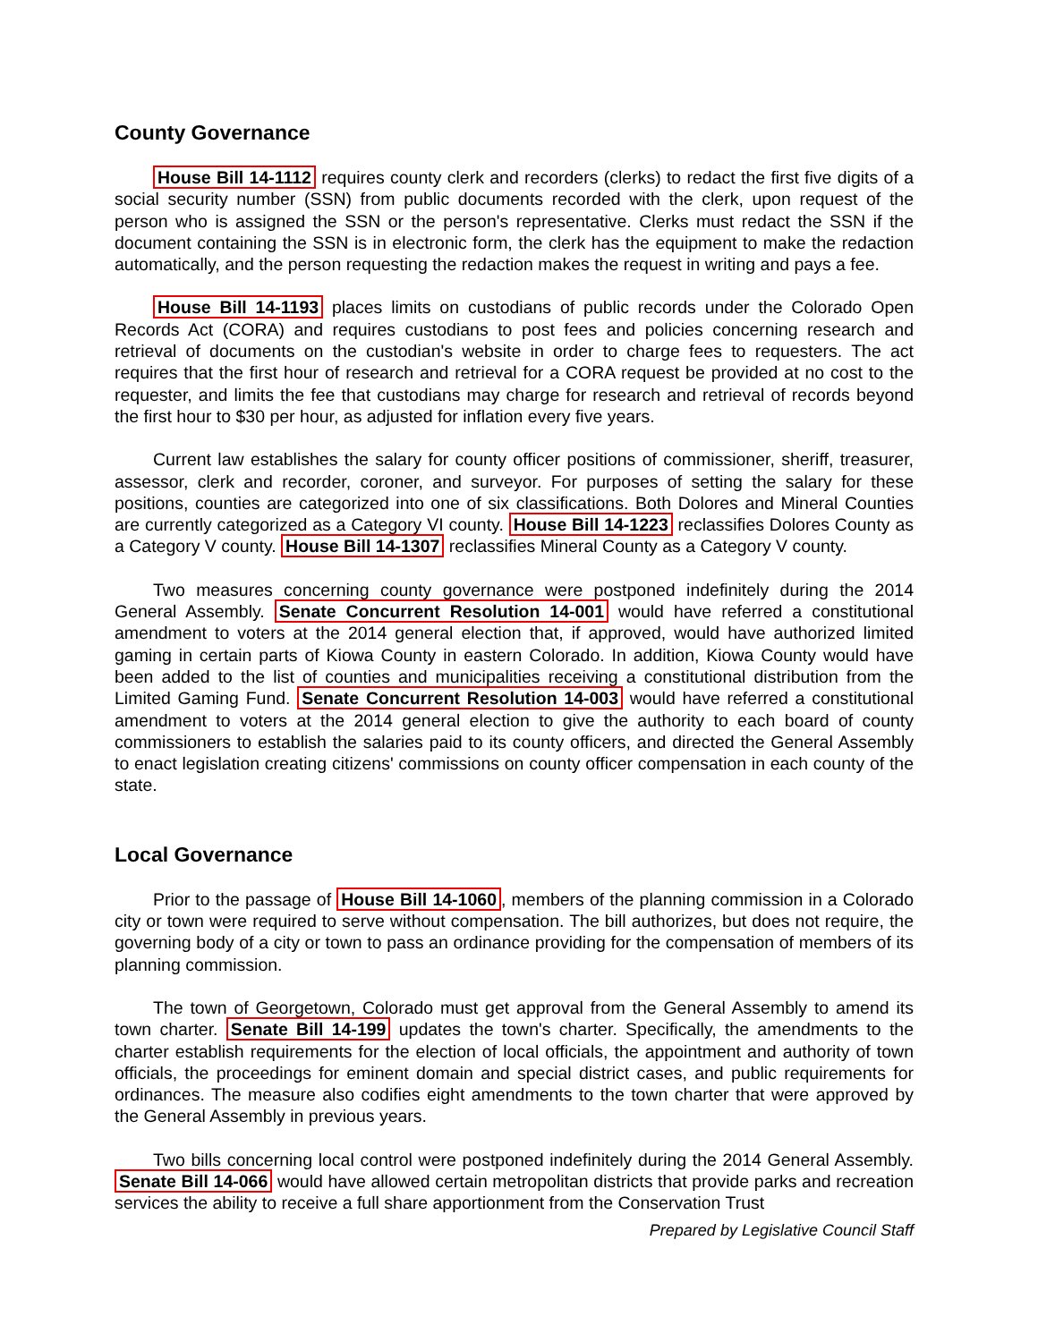County Governance
House Bill 14-1112 requires county clerk and recorders (clerks) to redact the first five digits of a social security number (SSN) from public documents recorded with the clerk, upon request of the person who is assigned the SSN or the person's representative. Clerks must redact the SSN if the document containing the SSN is in electronic form, the clerk has the equipment to make the redaction automatically, and the person requesting the redaction makes the request in writing and pays a fee.
House Bill 14-1193 places limits on custodians of public records under the Colorado Open Records Act (CORA) and requires custodians to post fees and policies concerning research and retrieval of documents on the custodian's website in order to charge fees to requesters. The act requires that the first hour of research and retrieval for a CORA request be provided at no cost to the requester, and limits the fee that custodians may charge for research and retrieval of records beyond the first hour to $30 per hour, as adjusted for inflation every five years.
Current law establishes the salary for county officer positions of commissioner, sheriff, treasurer, assessor, clerk and recorder, coroner, and surveyor. For purposes of setting the salary for these positions, counties are categorized into one of six classifications. Both Dolores and Mineral Counties are currently categorized as a Category VI county. House Bill 14-1223 reclassifies Dolores County as a Category V county. House Bill 14-1307 reclassifies Mineral County as a Category V county.
Two measures concerning county governance were postponed indefinitely during the 2014 General Assembly. Senate Concurrent Resolution 14-001 would have referred a constitutional amendment to voters at the 2014 general election that, if approved, would have authorized limited gaming in certain parts of Kiowa County in eastern Colorado. In addition, Kiowa County would have been added to the list of counties and municipalities receiving a constitutional distribution from the Limited Gaming Fund. Senate Concurrent Resolution 14-003 would have referred a constitutional amendment to voters at the 2014 general election to give the authority to each board of county commissioners to establish the salaries paid to its county officers, and directed the General Assembly to enact legislation creating citizens' commissions on county officer compensation in each county of the state.
Local Governance
Prior to the passage of House Bill 14-1060, members of the planning commission in a Colorado city or town were required to serve without compensation. The bill authorizes, but does not require, the governing body of a city or town to pass an ordinance providing for the compensation of members of its planning commission.
The town of Georgetown, Colorado must get approval from the General Assembly to amend its town charter. Senate Bill 14-199 updates the town's charter. Specifically, the amendments to the charter establish requirements for the election of local officials, the appointment and authority of town officials, the proceedings for eminent domain and special district cases, and public requirements for ordinances. The measure also codifies eight amendments to the town charter that were approved by the General Assembly in previous years.
Two bills concerning local control were postponed indefinitely during the 2014 General Assembly. Senate Bill 14-066 would have allowed certain metropolitan districts that provide parks and recreation services the ability to receive a full share apportionment from the Conservation Trust
Prepared by Legislative Council Staff